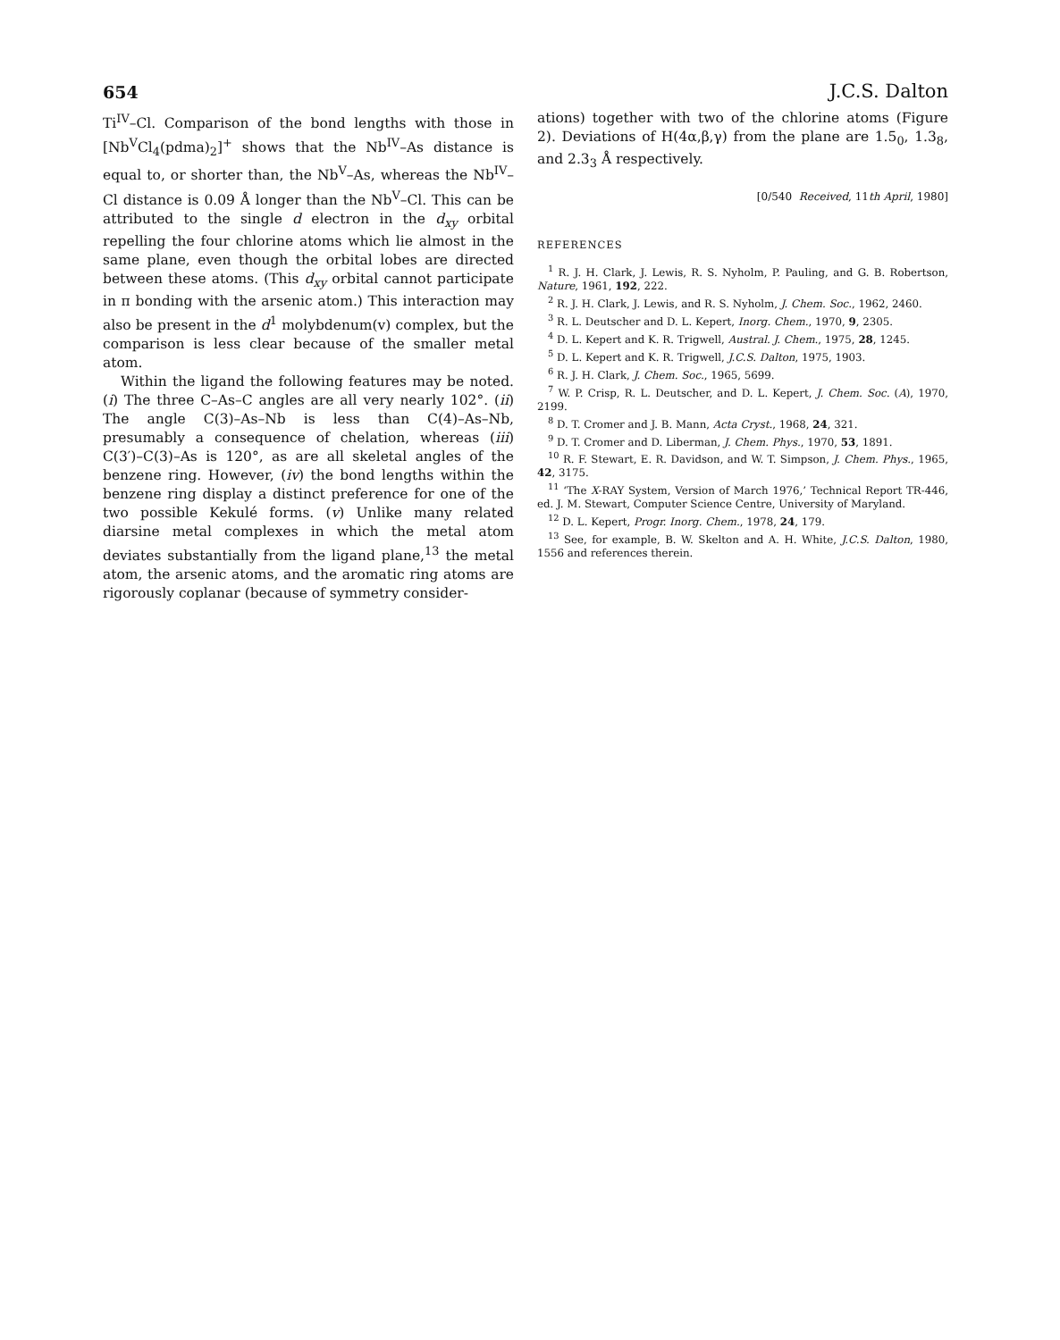654 J.C.S. Dalton
Ti<sup>IV</sup>–Cl. Comparison of the bond lengths with those in [Nb<sup>V</sup>Cl<sub>4</sub>(pdma)<sub>2</sub>]<sup>+</sup> shows that the Nb<sup>IV</sup>–As distance is equal to, or shorter than, the Nb<sup>V</sup>–As, whereas the Nb<sup>IV</sup>–Cl distance is 0.09 Å longer than the Nb<sup>V</sup>–Cl. This can be attributed to the single d electron in the d<sub>xy</sub> orbital repelling the four chlorine atoms which lie almost in the same plane, even though the orbital lobes are directed between these atoms. (This d<sub>xy</sub> orbital cannot participate in π bonding with the arsenic atom.) This interaction may also be present in the d<sup>1</sup> molybdenum(v) complex, but the comparison is less clear because of the smaller metal atom.
Within the ligand the following features may be noted. (i) The three C–As–C angles are all very nearly 102°. (ii) The angle C(3)–As–Nb is less than C(4)–As–Nb, presumably a consequence of chelation, whereas (iii) C(3′)–C(3)–As is 120°, as are all skeletal angles of the benzene ring. However, (iv) the bond lengths within the benzene ring display a distinct preference for one of the two possible Kekulé forms. (v) Unlike many related diarsine metal complexes in which the metal atom deviates substantially from the ligand plane,<sup>13</sup> the metal atom, the arsenic atoms, and the aromatic ring atoms are rigorously coplanar (because of symmetry consider-
ations) together with two of the chlorine atoms (Figure 2). Deviations of H(4α,β,γ) from the plane are 1.5<sub>0</sub>, 1.3<sub>8</sub>, and 2.3<sub>3</sub> Å respectively.
[0/540 Received, 11th April, 1980]
REFERENCES
<sup>1</sup> R. J. H. Clark, J. Lewis, R. S. Nyholm, P. Pauling, and G. B. Robertson, Nature, 1961, 192, 222.
<sup>2</sup> R. J. H. Clark, J. Lewis, and R. S. Nyholm, J. Chem. Soc., 1962, 2460.
<sup>3</sup> R. L. Deutscher and D. L. Kepert, Inorg. Chem., 1970, 9, 2305.
<sup>4</sup> D. L. Kepert and K. R. Trigwell, Austral. J. Chem., 1975, 28, 1245.
<sup>5</sup> D. L. Kepert and K. R. Trigwell, J.C.S. Dalton, 1975, 1903.
<sup>6</sup> R. J. H. Clark, J. Chem. Soc., 1965, 5699.
<sup>7</sup> W. P. Crisp, R. L. Deutscher, and D. L. Kepert, J. Chem. Soc. (A), 1970, 2199.
<sup>8</sup> D. T. Cromer and J. B. Mann, Acta Cryst., 1968, 24, 321.
<sup>9</sup> D. T. Cromer and D. Liberman, J. Chem. Phys., 1970, 53, 1891.
<sup>10</sup> R. F. Stewart, E. R. Davidson, and W. T. Simpson, J. Chem. Phys., 1965, 42, 3175.
<sup>11</sup> ‘The X-RAY System, Version of March 1976,’ Technical Report TR-446, ed. J. M. Stewart, Computer Science Centre, University of Maryland.
<sup>12</sup> D. L. Kepert, Progr. Inorg. Chem., 1978, 24, 179.
<sup>13</sup> See, for example, B. W. Skelton and A. H. White, J.C.S. Dalton, 1980, 1556 and references therein.